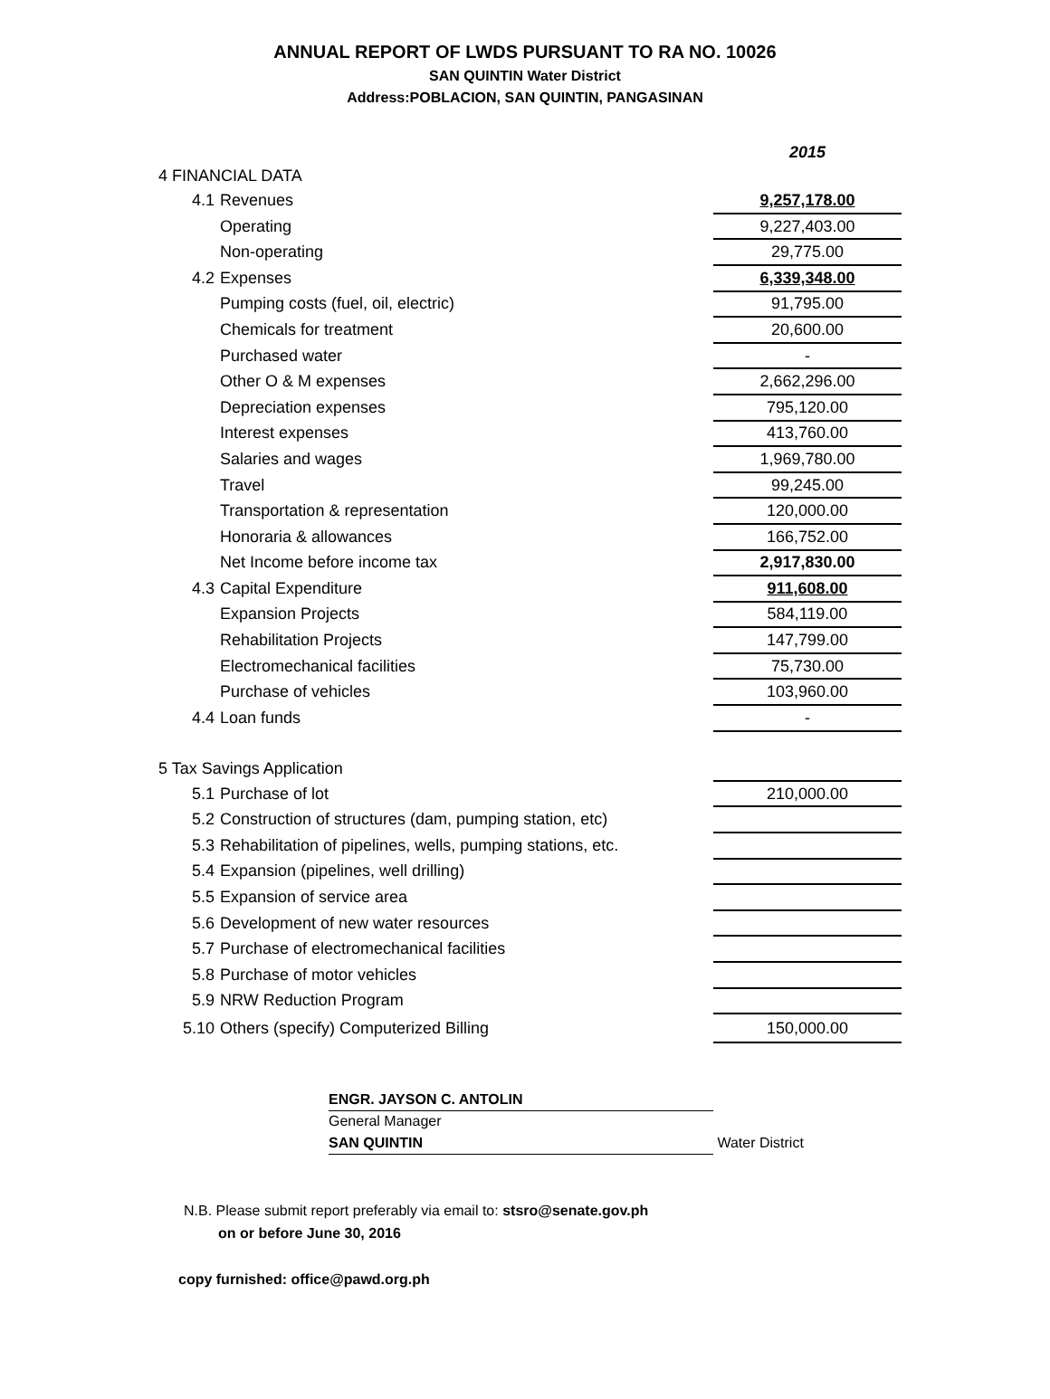ANNUAL REPORT OF LWDS PURSUANT TO RA NO. 10026
SAN QUINTIN Water District
Address:POBLACION, SAN QUINTIN, PANGASINAN
| | | 2015 |
| 4 FINANCIAL DATA | | |
| 4.1 | Revenues | 9,257,178.00 |
| | Operating | 9,227,403.00 |
| | Non-operating | 29,775.00 |
| 4.2 | Expenses | 6,339,348.00 |
| | Pumping costs (fuel, oil, electric) | 91,795.00 |
| | Chemicals for treatment | 20,600.00 |
| | Purchased water | - |
| | Other O & M expenses | 2,662,296.00 |
| | Depreciation expenses | 795,120.00 |
| | Interest expenses | 413,760.00 |
| | Salaries and wages | 1,969,780.00 |
| | Travel | 99,245.00 |
| | Transportation & representation | 120,000.00 |
| | Honoraria & allowances | 166,752.00 |
| | Net Income before income tax | 2,917,830.00 |
| 4.3 | Capital Expenditure | 911,608.00 |
| | Expansion Projects | 584,119.00 |
| | Rehabilitation Projects | 147,799.00 |
| | Electromechanical facilities | 75,730.00 |
| | Purchase of vehicles | 103,960.00 |
| 4.4 | Loan funds | - |
| 5 Tax Savings Application | | |
| 5.1 | Purchase of lot | 210,000.00 |
| 5.2 | Construction of structures (dam, pumping station, etc) | |
| 5.3 | Rehabilitation of pipelines, wells, pumping stations, etc. | |
| 5.4 | Expansion (pipelines, well drilling) | |
| 5.5 | Expansion of service area | |
| 5.6 | Development of new water resources | |
| 5.7 | Purchase of electromechanical facilities | |
| 5.8 | Purchase of motor vehicles | |
| 5.9 | NRW Reduction Program | |
| 5.10 | Others (specify) Computerized Billing | 150,000.00 |
ENGR. JAYSON C. ANTOLIN
General Manager
SAN QUINTIN Water District
N.B. Please submit report preferably via email to: stsro@senate.gov.ph
on or before June 30, 2016
copy furnished: office@pawd.org.ph